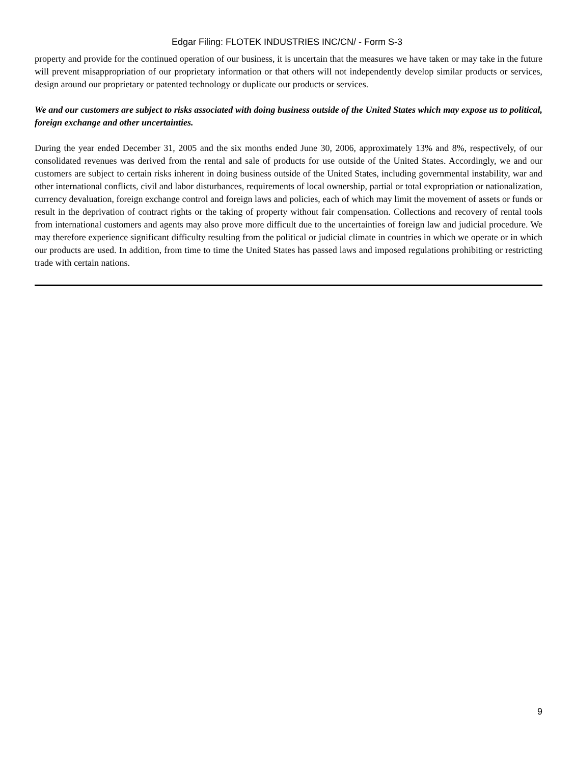Edgar Filing: FLOTEK INDUSTRIES INC/CN/ - Form S-3
property and provide for the continued operation of our business, it is uncertain that the measures we have taken or may take in the future will prevent misappropriation of our proprietary information or that others will not independently develop similar products or services, design around our proprietary or patented technology or duplicate our products or services.
We and our customers are subject to risks associated with doing business outside of the United States which may expose us to political, foreign exchange and other uncertainties.
During the year ended December 31, 2005 and the six months ended June 30, 2006, approximately 13% and 8%, respectively, of our consolidated revenues was derived from the rental and sale of products for use outside of the United States. Accordingly, we and our customers are subject to certain risks inherent in doing business outside of the United States, including governmental instability, war and other international conflicts, civil and labor disturbances, requirements of local ownership, partial or total expropriation or nationalization, currency devaluation, foreign exchange control and foreign laws and policies, each of which may limit the movement of assets or funds or result in the deprivation of contract rights or the taking of property without fair compensation. Collections and recovery of rental tools from international customers and agents may also prove more difficult due to the uncertainties of foreign law and judicial procedure. We may therefore experience significant difficulty resulting from the political or judicial climate in countries in which we operate or in which our products are used. In addition, from time to time the United States has passed laws and imposed regulations prohibiting or restricting trade with certain nations.
9